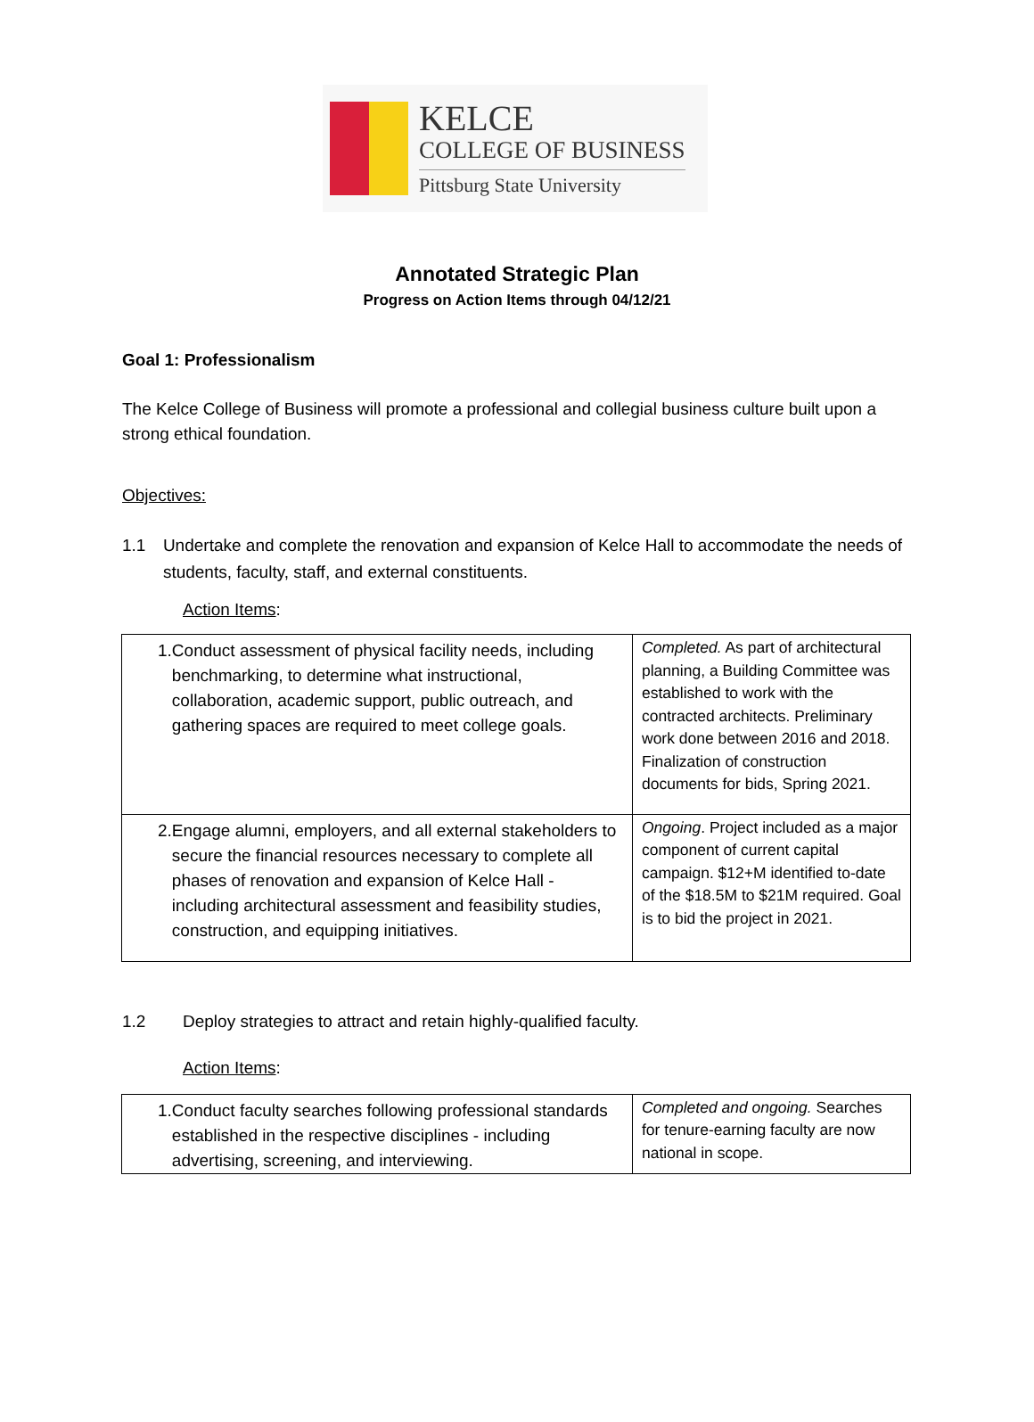KELCE
COLLEGE OF BUSINESS
Pittsburg State University
Annotated Strategic Plan
Progress on Action Items through 04/12/21
Goal 1: Professionalism
The Kelce College of Business will promote a professional and collegial business culture built upon a strong ethical foundation.
Objectives:
1.1 Undertake and complete the renovation and expansion of Kelce Hall to accommodate the needs of students, faculty, staff, and external constituents.
Action Items:
| 1. Conduct assessment of physical facility needs, including benchmarking, to determine what instructional, collaboration, academic support, public outreach, and gathering spaces are required to meet college goals. | Completed. As part of architectural planning, a Building Committee was established to work with the contracted architects. Preliminary work done between 2016 and 2018. Finalization of construction documents for bids, Spring 2021. |
| 2. Engage alumni, employers, and all external stakeholders to secure the financial resources necessary to complete all phases of renovation and expansion of Kelce Hall - including architectural assessment and feasibility studies, construction, and equipping initiatives. | Ongoing . Project included as a major component of current capital campaign. $12+M identified to-date of the $18.5M to $21M required. Goal is to bid the project in 2021. |
1.2 Deploy strategies to attract and retain highly-qualified faculty.
Action Items:
| 1. Conduct faculty searches following professional standards established in the respective disciplines - including advertising, screening, and interviewing. | Completed and ongoing. Searches for tenure-earning faculty are now national in scope. |